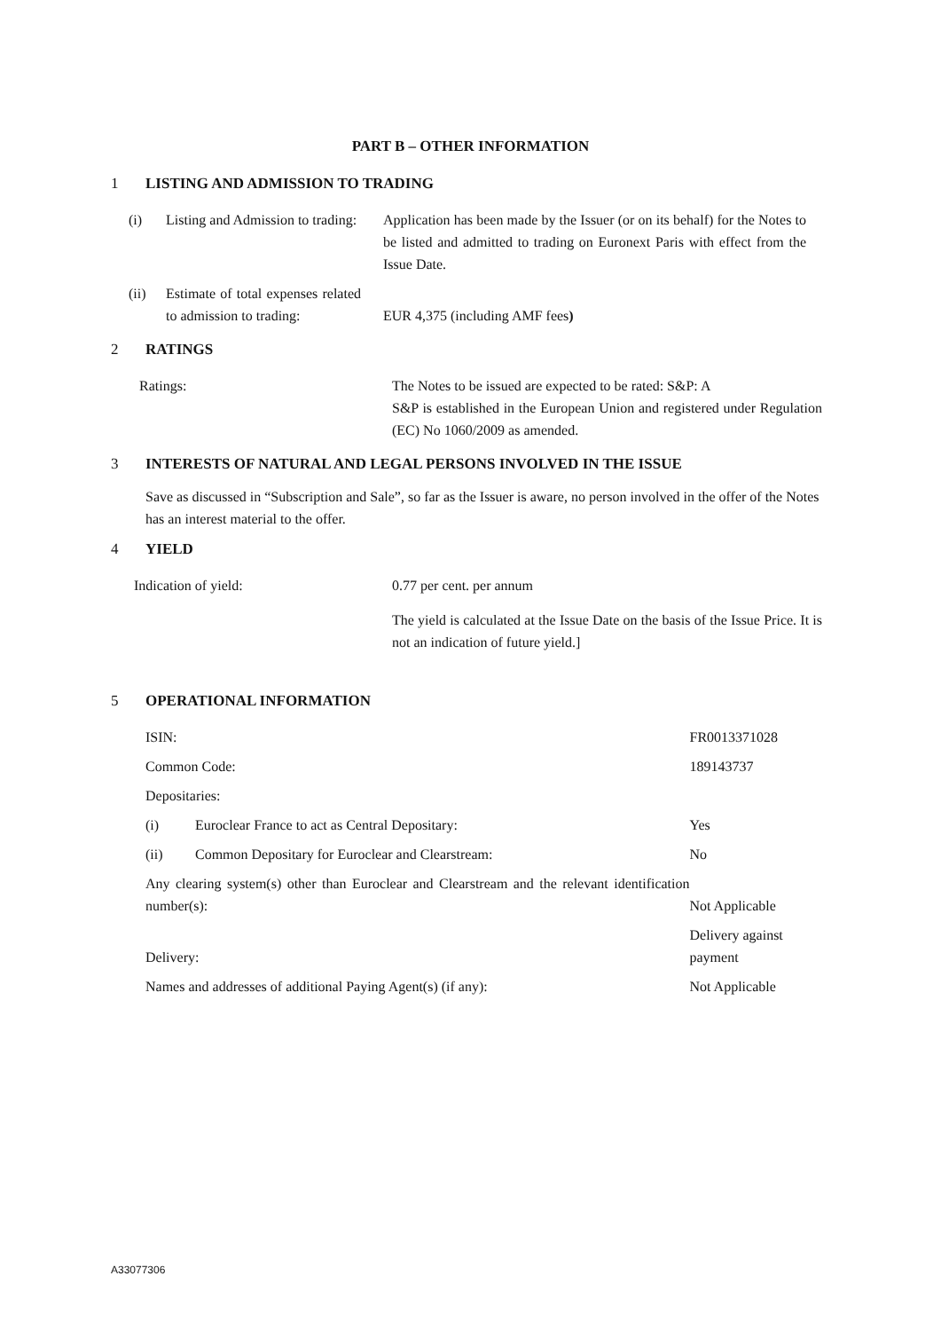PART B – OTHER INFORMATION
1 LISTING AND ADMISSION TO TRADING
| (i) | Listing and Admission to trading: | | Application has been made by the Issuer (or on its behalf) for the Notes to be listed and admitted to trading on Euronext Paris with effect from the Issue Date. |
| (ii) | Estimate of total expenses related to admission to trading: | | EUR 4,375 (including AMF fees ) |
2 RATINGS
| Ratings: | The Notes to be issued are expected to be rated: S&P: A S&P is established in the European Union and registered under Regulation (EC) No 1060/2009 as amended. |
3 INTERESTS OF NATURAL AND LEGAL PERSONS INVOLVED IN THE ISSUE
Save as discussed in “Subscription and Sale”, so far as the Issuer is aware, no person involved in the offer of the Notes has an interest material to the offer.
4 YIELD
| Indication of yield: | 0.77 per cent. per annum |
| | The yield is calculated at the Issue Date on the basis of the Issue Price. It is not an indication of future yield.] |
5 OPERATIONAL INFORMATION
| ISIN: | | FR0013371028 |
| Common Code: | | 189143737 |
| Depositaries: | | |
| (i) | Euroclear France to act as Central Depositary: | Yes |
| (ii) | Common Depositary for Euroclear and Clearstream: | No |
| Any clearing system(s) other than Euroclear and Clearstream and the relevant identification number(s): | | Not Applicable |
| Delivery: | | Delivery against payment |
| Names and addresses of additional Paying Agent(s) (if any): | | Not Applicable |
A33077306